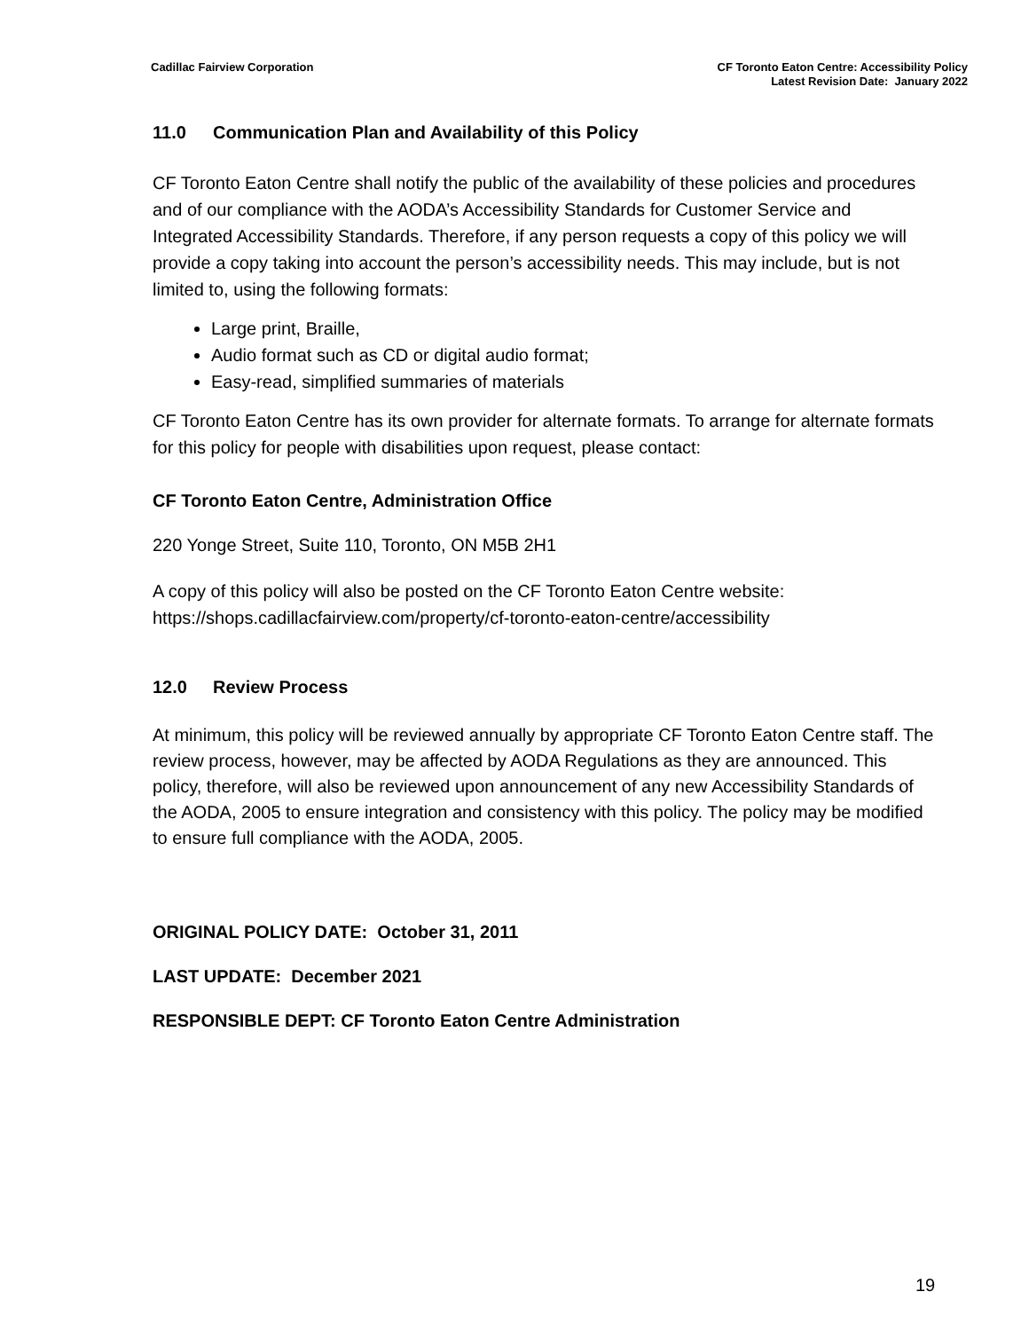Cadillac Fairview Corporation CF Toronto Eaton Centre: Accessibility Policy
Latest Revision Date: January 2022
11.0 Communication Plan and Availability of this Policy
CF Toronto Eaton Centre shall notify the public of the availability of these policies and procedures and of our compliance with the AODA’s Accessibility Standards for Customer Service and Integrated Accessibility Standards. Therefore, if any person requests a copy of this policy we will provide a copy taking into account the person’s accessibility needs. This may include, but is not limited to, using the following formats:
Large print, Braille,
Audio format such as CD or digital audio format;
Easy-read, simplified summaries of materials
CF Toronto Eaton Centre has its own provider for alternate formats. To arrange for alternate formats for this policy for people with disabilities upon request, please contact:
CF Toronto Eaton Centre, Administration Office
220 Yonge Street, Suite 110, Toronto, ON M5B 2H1
A copy of this policy will also be posted on the CF Toronto Eaton Centre website: https://shops.cadillacfairview.com/property/cf-toronto-eaton-centre/accessibility
12.0 Review Process
At minimum, this policy will be reviewed annually by appropriate CF Toronto Eaton Centre staff. The review process, however, may be affected by AODA Regulations as they are announced. This policy, therefore, will also be reviewed upon announcement of any new Accessibility Standards of the AODA, 2005 to ensure integration and consistency with this policy. The policy may be modified to ensure full compliance with the AODA, 2005.
ORIGINAL POLICY DATE: October 31, 2011
LAST UPDATE: December 2021
RESPONSIBLE DEPT: CF Toronto Eaton Centre Administration
19